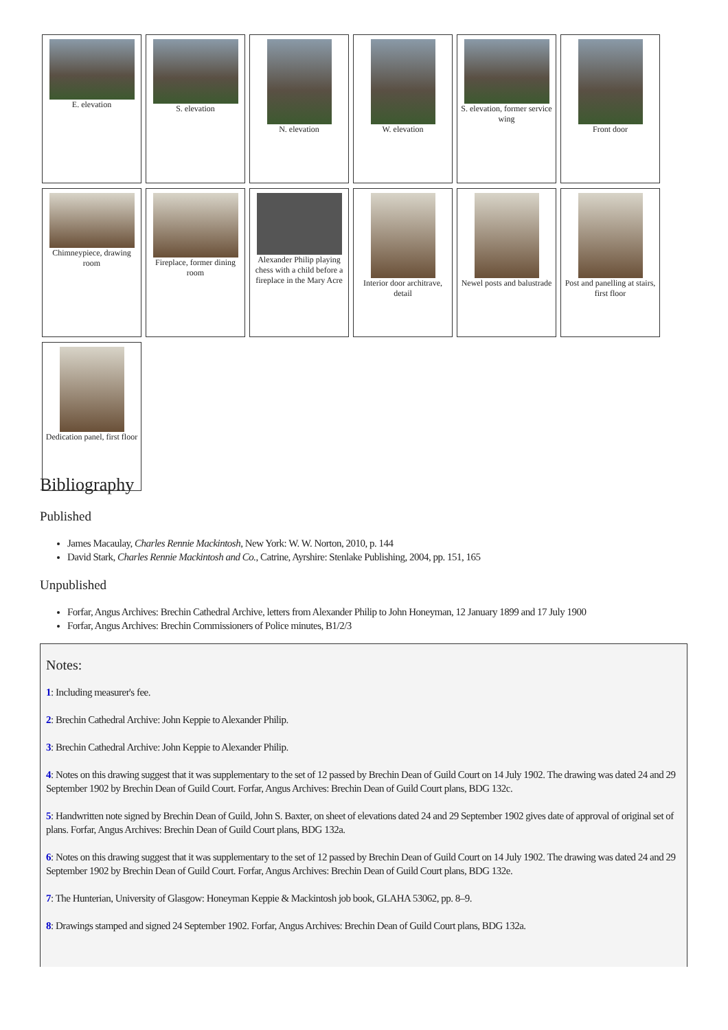E. elevation
S. elevation
N. elevation
W. elevation
S. elevation, former service wing
Front door
Chimneypiece, drawing room
Fireplace, former dining room
Alexander Philip playing chess with a child before a fireplace in the Mary Acre
Interior door architrave, detail
Newel posts and balustrade
Post and panelling at stairs, first floor
Dedication panel, first floor
Bibliography
Published
James Macaulay, Charles Rennie Mackintosh, New York: W. W. Norton, 2010, p. 144
David Stark, Charles Rennie Mackintosh and Co., Catrine, Ayrshire: Stenlake Publishing, 2004, pp. 151, 165
Unpublished
Forfar, Angus Archives: Brechin Cathedral Archive, letters from Alexander Philip to John Honeyman, 12 January 1899 and 17 July 1900
Forfar, Angus Archives: Brechin Commissioners of Police minutes, B1/2/3
Notes:
1: Including measurer's fee.
2: Brechin Cathedral Archive: John Keppie to Alexander Philip.
3: Brechin Cathedral Archive: John Keppie to Alexander Philip.
4: Notes on this drawing suggest that it was supplementary to the set of 12 passed by Brechin Dean of Guild Court on 14 July 1902. The drawing was dated 24 and 29 September 1902 by Brechin Dean of Guild Court. Forfar, Angus Archives: Brechin Dean of Guild Court plans, BDG 132c.
5: Handwritten note signed by Brechin Dean of Guild, John S. Baxter, on sheet of elevations dated 24 and 29 September 1902 gives date of approval of original set of plans. Forfar, Angus Archives: Brechin Dean of Guild Court plans, BDG 132a.
6: Notes on this drawing suggest that it was supplementary to the set of 12 passed by Brechin Dean of Guild Court on 14 July 1902. The drawing was dated 24 and 29 September 1902 by Brechin Dean of Guild Court. Forfar, Angus Archives: Brechin Dean of Guild Court plans, BDG 132e.
7: The Hunterian, University of Glasgow: Honeyman Keppie & Mackintosh job book, GLAHA 53062, pp. 8–9.
8: Drawings stamped and signed 24 September 1902. Forfar, Angus Archives: Brechin Dean of Guild Court plans, BDG 132a.